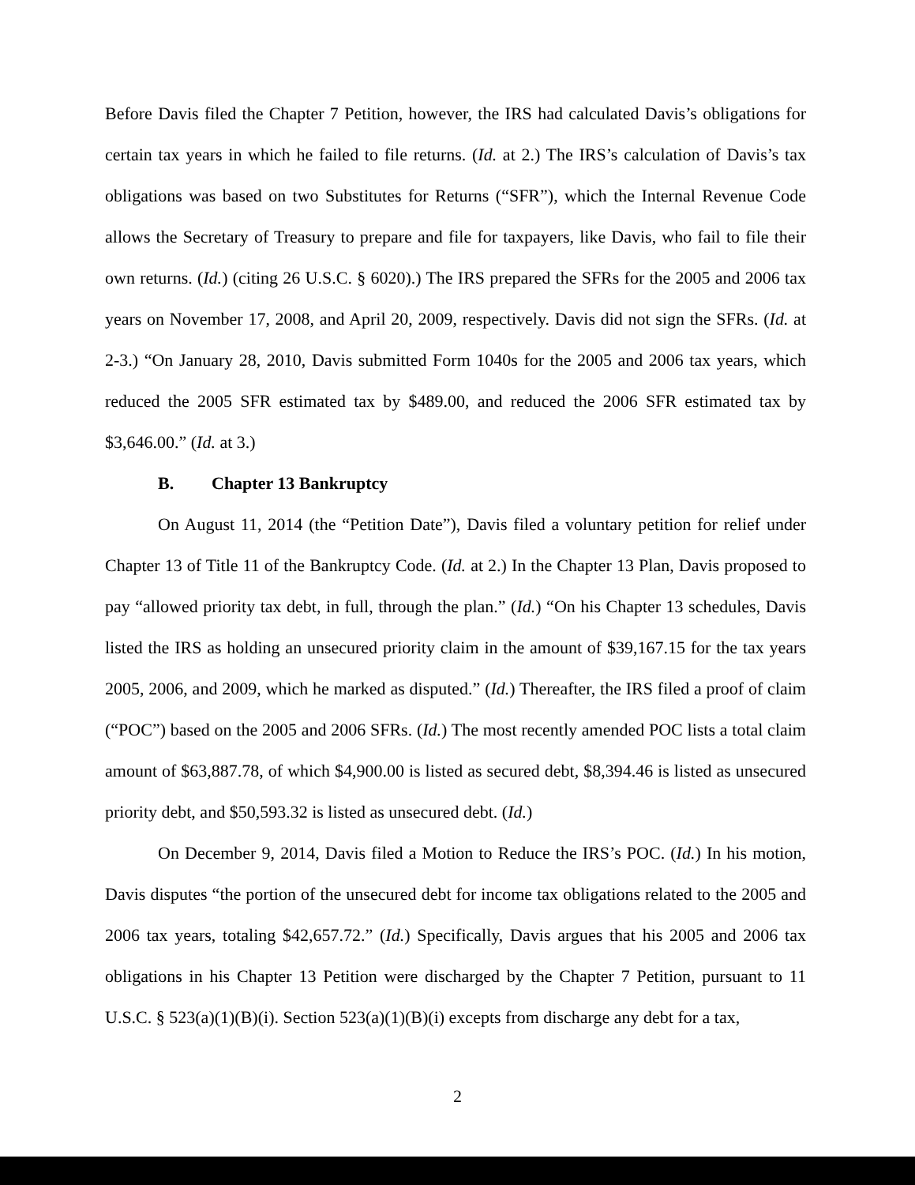Before Davis filed the Chapter 7 Petition, however, the IRS had calculated Davis’s obligations for certain tax years in which he failed to file returns. (Id. at 2.) The IRS’s calculation of Davis’s tax obligations was based on two Substitutes for Returns (“SFR”), which the Internal Revenue Code allows the Secretary of Treasury to prepare and file for taxpayers, like Davis, who fail to file their own returns. (Id.) (citing 26 U.S.C. § 6020).) The IRS prepared the SFRs for the 2005 and 2006 tax years on November 17, 2008, and April 20, 2009, respectively. Davis did not sign the SFRs. (Id. at 2-3.) “On January 28, 2010, Davis submitted Form 1040s for the 2005 and 2006 tax years, which reduced the 2005 SFR estimated tax by $489.00, and reduced the 2006 SFR estimated tax by $3,646.00.” (Id. at 3.)
B. Chapter 13 Bankruptcy
On August 11, 2014 (the “Petition Date”), Davis filed a voluntary petition for relief under Chapter 13 of Title 11 of the Bankruptcy Code. (Id. at 2.) In the Chapter 13 Plan, Davis proposed to pay “allowed priority tax debt, in full, through the plan.” (Id.) “On his Chapter 13 schedules, Davis listed the IRS as holding an unsecured priority claim in the amount of $39,167.15 for the tax years 2005, 2006, and 2009, which he marked as disputed.” (Id.) Thereafter, the IRS filed a proof of claim (“POC”) based on the 2005 and 2006 SFRs. (Id.) The most recently amended POC lists a total claim amount of $63,887.78, of which $4,900.00 is listed as secured debt, $8,394.46 is listed as unsecured priority debt, and $50,593.32 is listed as unsecured debt. (Id.)
On December 9, 2014, Davis filed a Motion to Reduce the IRS’s POC. (Id.) In his motion, Davis disputes “the portion of the unsecured debt for income tax obligations related to the 2005 and 2006 tax years, totaling $42,657.72.” (Id.) Specifically, Davis argues that his 2005 and 2006 tax obligations in his Chapter 13 Petition were discharged by the Chapter 7 Petition, pursuant to 11 U.S.C. § 523(a)(1)(B)(i). Section 523(a)(1)(B)(i) excepts from discharge any debt for a tax,
2